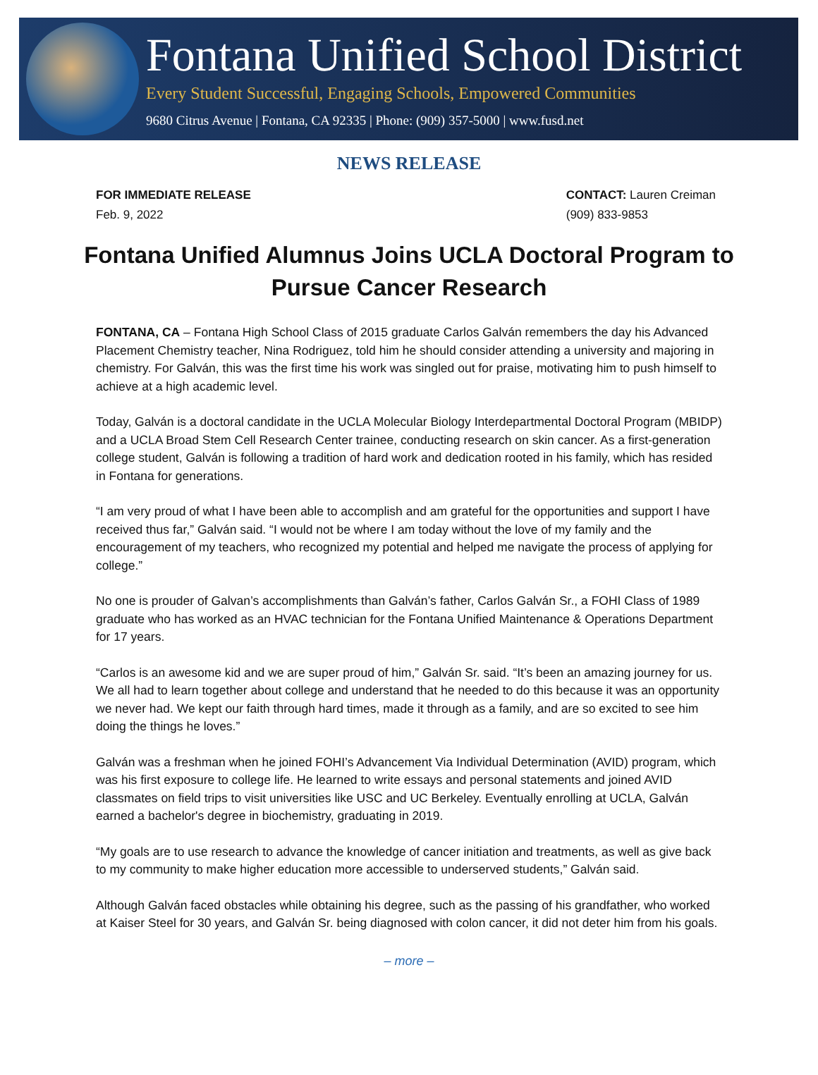Fontana Unified School District
Every Student Successful, Engaging Schools, Empowered Communities
9680 Citrus Avenue | Fontana, CA 92335 | Phone: (909) 357-5000 | www.fusd.net
NEWS RELEASE
FOR IMMEDIATE RELEASE
Feb. 9, 2022
CONTACT: Lauren Creiman
(909) 833-9853
Fontana Unified Alumnus Joins UCLA Doctoral Program to Pursue Cancer Research
FONTANA, CA – Fontana High School Class of 2015 graduate Carlos Galván remembers the day his Advanced Placement Chemistry teacher, Nina Rodriguez, told him he should consider attending a university and majoring in chemistry. For Galván, this was the first time his work was singled out for praise, motivating him to push himself to achieve at a high academic level.
Today, Galván is a doctoral candidate in the UCLA Molecular Biology Interdepartmental Doctoral Program (MBIDP) and a UCLA Broad Stem Cell Research Center trainee, conducting research on skin cancer. As a first-generation college student, Galván is following a tradition of hard work and dedication rooted in his family, which has resided in Fontana for generations.
“I am very proud of what I have been able to accomplish and am grateful for the opportunities and support I have received thus far,” Galván said. “I would not be where I am today without the love of my family and the encouragement of my teachers, who recognized my potential and helped me navigate the process of applying for college.”
No one is prouder of Galvan’s accomplishments than Galván’s father, Carlos Galván Sr., a FOHI Class of 1989 graduate who has worked as an HVAC technician for the Fontana Unified Maintenance & Operations Department for 17 years.
“Carlos is an awesome kid and we are super proud of him,” Galván Sr. said. “It’s been an amazing journey for us. We all had to learn together about college and understand that he needed to do this because it was an opportunity we never had. We kept our faith through hard times, made it through as a family, and are so excited to see him doing the things he loves.”
Galván was a freshman when he joined FOHI’s Advancement Via Individual Determination (AVID) program, which was his first exposure to college life. He learned to write essays and personal statements and joined AVID classmates on field trips to visit universities like USC and UC Berkeley. Eventually enrolling at UCLA, Galván earned a bachelor's degree in biochemistry, graduating in 2019.
“My goals are to use research to advance the knowledge of cancer initiation and treatments, as well as give back to my community to make higher education more accessible to underserved students,” Galván said.
Although Galván faced obstacles while obtaining his degree, such as the passing of his grandfather, who worked at Kaiser Steel for 30 years, and Galván Sr. being diagnosed with colon cancer, it did not deter him from his goals.
– more –